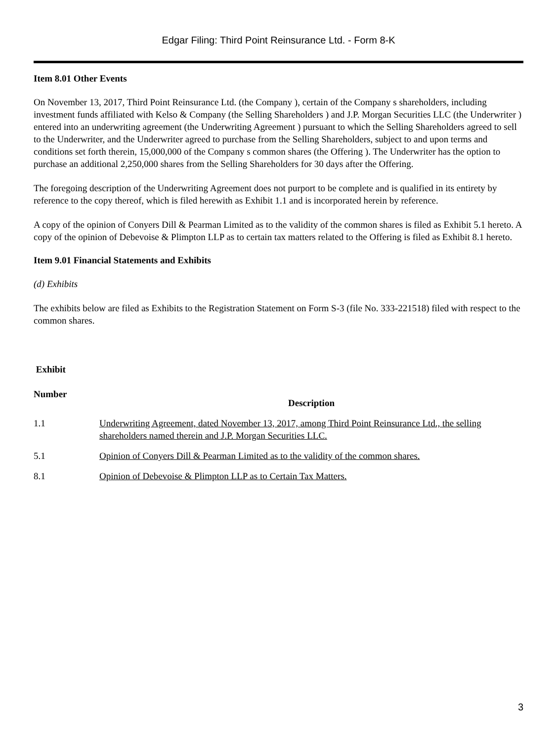Edgar Filing: Third Point Reinsurance Ltd. - Form 8-K
Item 8.01 Other Events
On November 13, 2017, Third Point Reinsurance Ltd. (the Company ), certain of the Company s shareholders, including investment funds affiliated with Kelso & Company (the Selling Shareholders ) and J.P. Morgan Securities LLC (the Underwriter ) entered into an underwriting agreement (the Underwriting Agreement ) pursuant to which the Selling Shareholders agreed to sell to the Underwriter, and the Underwriter agreed to purchase from the Selling Shareholders, subject to and upon terms and conditions set forth therein, 15,000,000 of the Company s common shares (the Offering ). The Underwriter has the option to purchase an additional 2,250,000 shares from the Selling Shareholders for 30 days after the Offering.
The foregoing description of the Underwriting Agreement does not purport to be complete and is qualified in its entirety by reference to the copy thereof, which is filed herewith as Exhibit 1.1 and is incorporated herein by reference.
A copy of the opinion of Conyers Dill & Pearman Limited as to the validity of the common shares is filed as Exhibit 5.1 hereto. A copy of the opinion of Debevoise & Plimpton LLP as to certain tax matters related to the Offering is filed as Exhibit 8.1 hereto.
Item 9.01 Financial Statements and Exhibits
(d) Exhibits
The exhibits below are filed as Exhibits to the Registration Statement on Form S-3 (file No. 333-221518) filed with respect to the common shares.
| Exhibit Number | Description |
| --- | --- |
| 1.1 | Underwriting Agreement, dated November 13, 2017, among Third Point Reinsurance Ltd., the selling shareholders named therein and J.P. Morgan Securities LLC. |
| 5.1 | Opinion of Conyers Dill & Pearman Limited as to the validity of the common shares. |
| 8.1 | Opinion of Debevoise & Plimpton LLP as to Certain Tax Matters. |
3